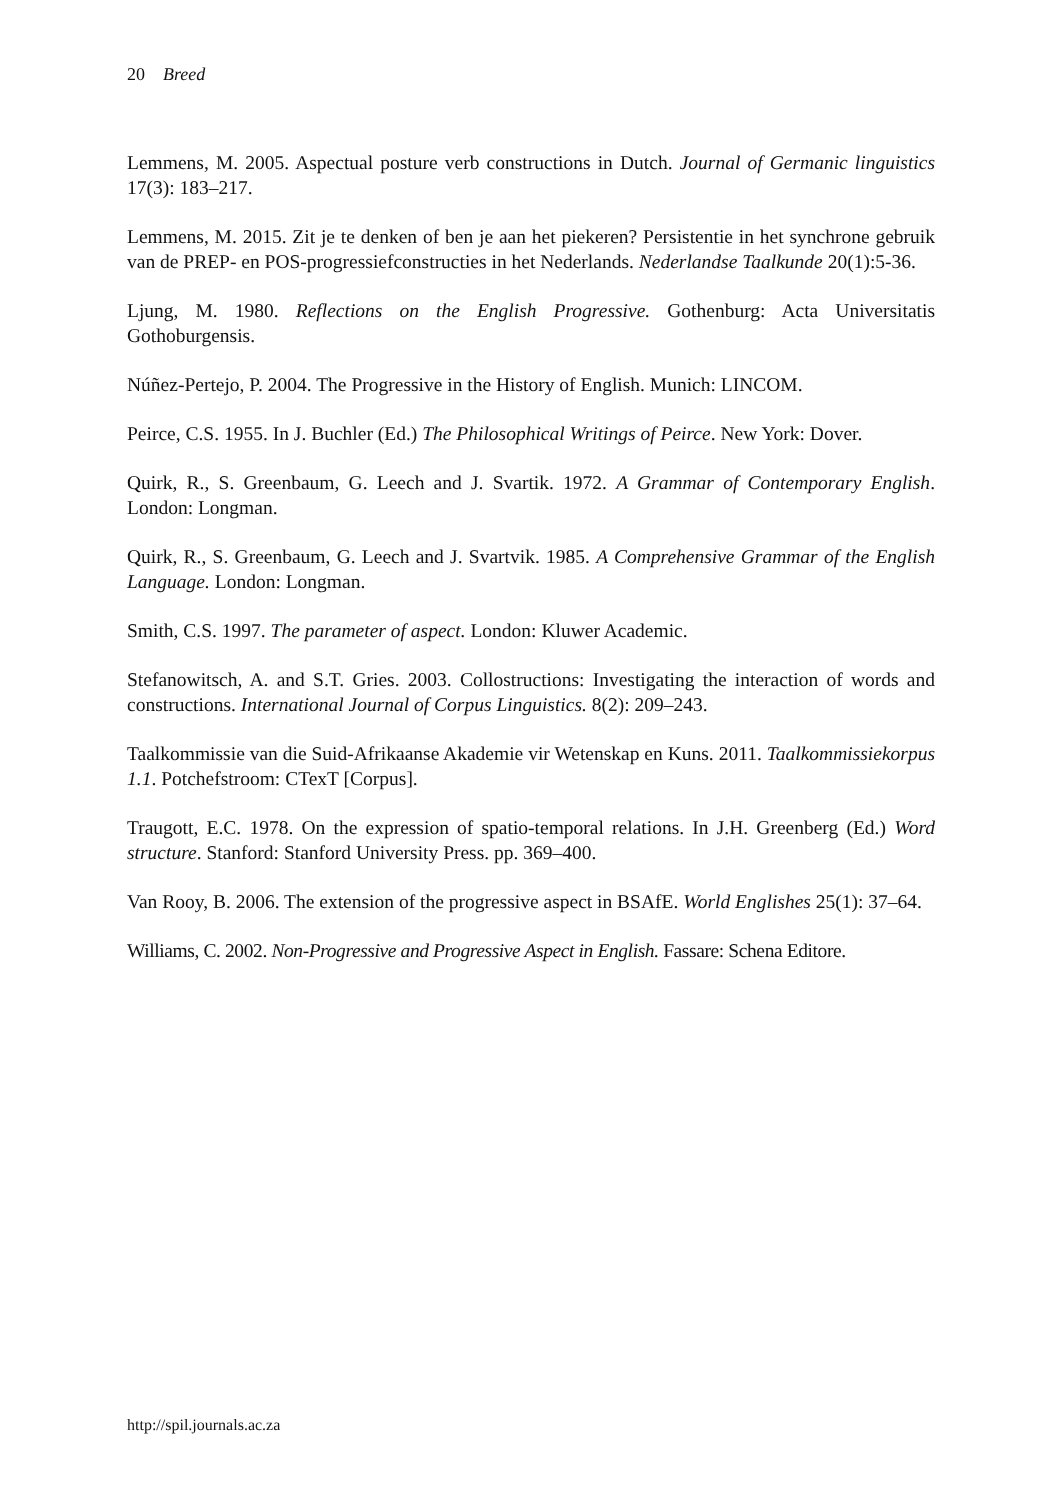20 Breed
Lemmens, M. 2005. Aspectual posture verb constructions in Dutch. Journal of Germanic linguistics 17(3): 183–217.
Lemmens, M. 2015. Zit je te denken of ben je aan het piekeren? Persistentie in het synchrone gebruik van de PREP- en POS-progressiefconstructies in het Nederlands. Nederlandse Taalkunde 20(1):5-36.
Ljung, M. 1980. Reflections on the English Progressive. Gothenburg: Acta Universitatis Gothoburgensis.
Núñez-Pertejo, P. 2004. The Progressive in the History of English. Munich: LINCOM.
Peirce, C.S. 1955. In J. Buchler (Ed.) The Philosophical Writings of Peirce. New York: Dover.
Quirk, R., S. Greenbaum, G. Leech and J. Svartik. 1972. A Grammar of Contemporary English. London: Longman.
Quirk, R., S. Greenbaum, G. Leech and J. Svartvik. 1985. A Comprehensive Grammar of the English Language. London: Longman.
Smith, C.S. 1997. The parameter of aspect. London: Kluwer Academic.
Stefanowitsch, A. and S.T. Gries. 2003. Collostructions: Investigating the interaction of words and constructions. International Journal of Corpus Linguistics. 8(2): 209–243.
Taalkommissie van die Suid-Afrikaanse Akademie vir Wetenskap en Kuns. 2011. Taalkommissiekorpus 1.1. Potchefstroom: CTexT [Corpus].
Traugott, E.C. 1978. On the expression of spatio-temporal relations. In J.H. Greenberg (Ed.) Word structure. Stanford: Stanford University Press. pp. 369–400.
Van Rooy, B. 2006. The extension of the progressive aspect in BSAfE. World Englishes 25(1): 37–64.
Williams, C. 2002. Non-Progressive and Progressive Aspect in English. Fassare: Schena Editore.
http://spil.journals.ac.za